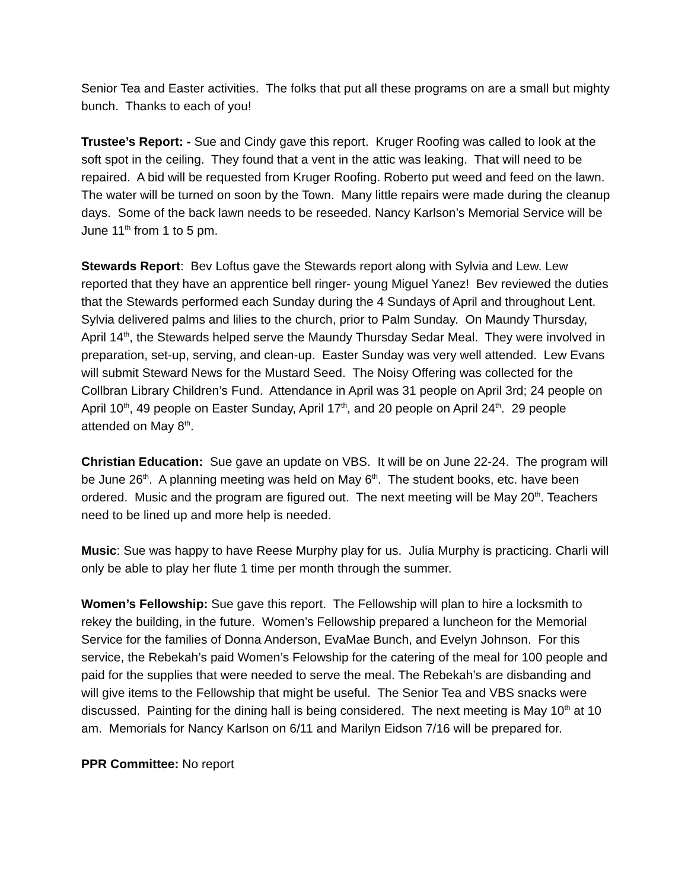Senior Tea and Easter activities. The folks that put all these programs on are a small but mighty bunch. Thanks to each of you!
Trustee’s Report: - Sue and Cindy gave this report. Kruger Roofing was called to look at the soft spot in the ceiling. They found that a vent in the attic was leaking. That will need to be repaired. A bid will be requested from Kruger Roofing. Roberto put weed and feed on the lawn. The water will be turned on soon by the Town. Many little repairs were made during the cleanup days. Some of the back lawn needs to be reseeded. Nancy Karlson’s Memorial Service will be June 11<sup>th</sup> from 1 to 5 pm.
Stewards Report: Bev Loftus gave the Stewards report along with Sylvia and Lew. Lew reported that they have an apprentice bell ringer- young Miguel Yanez! Bev reviewed the duties that the Stewards performed each Sunday during the 4 Sundays of April and throughout Lent. Sylvia delivered palms and lilies to the church, prior to Palm Sunday. On Maundy Thursday, April 14<sup>th</sup>, the Stewards helped serve the Maundy Thursday Sedar Meal. They were involved in preparation, set-up, serving, and clean-up. Easter Sunday was very well attended. Lew Evans will submit Steward News for the Mustard Seed. The Noisy Offering was collected for the Collbran Library Children’s Fund. Attendance in April was 31 people on April 3rd; 24 people on April 10<sup>th</sup>, 49 people on Easter Sunday, April 17<sup>th</sup>, and 20 people on April 24<sup>th</sup>. 29 people attended on May 8<sup>th</sup>.
Christian Education: Sue gave an update on VBS. It will be on June 22-24. The program will be June 26<sup>th</sup>. A planning meeting was held on May 6<sup>th</sup>. The student books, etc. have been ordered. Music and the program are figured out. The next meeting will be May 20<sup>th</sup>. Teachers need to be lined up and more help is needed.
Music: Sue was happy to have Reese Murphy play for us. Julia Murphy is practicing. Charli will only be able to play her flute 1 time per month through the summer.
Women’s Fellowship: Sue gave this report. The Fellowship will plan to hire a locksmith to rekey the building, in the future. Women’s Fellowship prepared a luncheon for the Memorial Service for the families of Donna Anderson, EvaMae Bunch, and Evelyn Johnson. For this service, the Rebekah’s paid Women’s Felowship for the catering of the meal for 100 people and paid for the supplies that were needed to serve the meal. The Rebekah’s are disbanding and will give items to the Fellowship that might be useful. The Senior Tea and VBS snacks were discussed. Painting for the dining hall is being considered. The next meeting is May 10<sup>th</sup> at 10 am. Memorials for Nancy Karlson on 6/11 and Marilyn Eidson 7/16 will be prepared for.
PPR Committee: No report